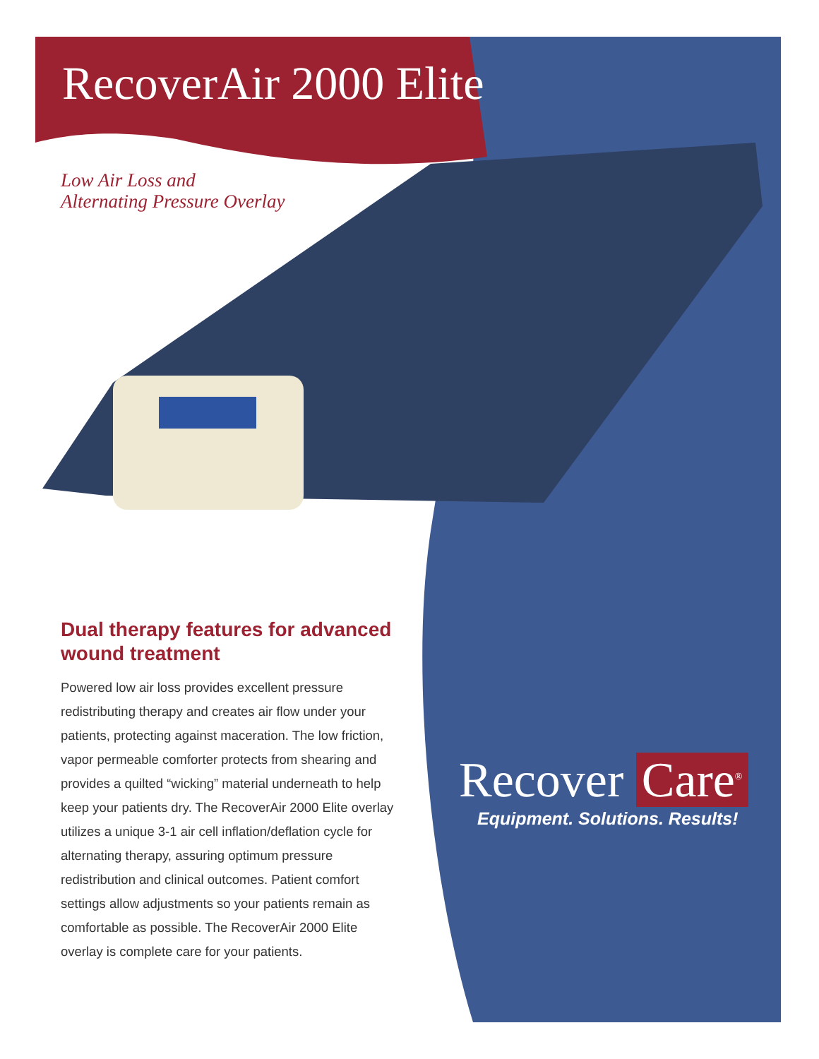RecoverAir 2000 Elite
Low Air Loss and
Alternating Pressure Overlay
Dual therapy features for advanced wound treatment
Powered low air loss provides excellent pressure redistributing therapy and creates air flow under your patients, protecting against maceration. The low friction, vapor permeable comforter protects from shearing and provides a quilted “wicking” material underneath to help keep your patients dry. The RecoverAir 2000 Elite overlay utilizes a unique 3-1 air cell inflation/deflation cycle for alternating therapy, assuring optimum pressure redistribution and clinical outcomes. Patient comfort settings allow adjustments so your patients remain as comfortable as possible. The RecoverAir 2000 Elite overlay is complete care for your patients.
Recover Care<sup>®</sup>
Equipment. Solutions. Results!